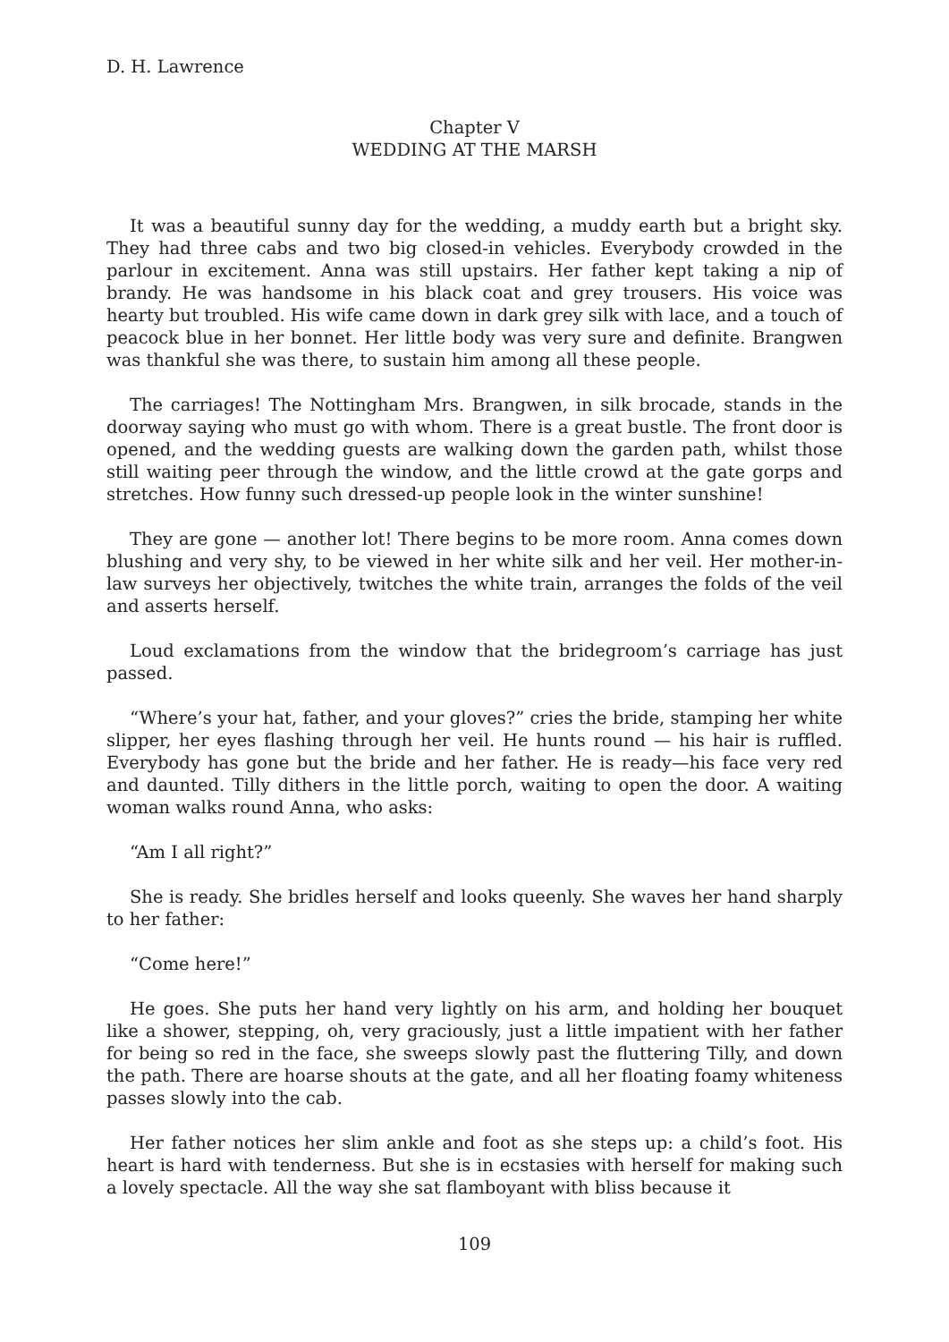D. H. Lawrence
Chapter V
WEDDING AT THE MARSH
It was a beautiful sunny day for the wedding, a muddy earth but a bright sky. They had three cabs and two big closed-in vehicles. Everybody crowded in the parlour in excitement. Anna was still upstairs. Her father kept taking a nip of brandy. He was handsome in his black coat and grey trousers. His voice was hearty but troubled. His wife came down in dark grey silk with lace, and a touch of peacock blue in her bonnet. Her little body was very sure and definite. Brangwen was thankful she was there, to sustain him among all these people.
The carriages! The Nottingham Mrs. Brangwen, in silk brocade, stands in the doorway saying who must go with whom. There is a great bustle. The front door is opened, and the wedding guests are walking down the garden path, whilst those still waiting peer through the window, and the little crowd at the gate gorps and stretches. How funny such dressed-up people look in the winter sunshine!
They are gone — another lot! There begins to be more room. Anna comes down blushing and very shy, to be viewed in her white silk and her veil. Her mother-in-law surveys her objectively, twitches the white train, arranges the folds of the veil and asserts herself.
Loud exclamations from the window that the bridegroom’s carriage has just passed.
“Where’s your hat, father, and your gloves?” cries the bride, stamping her white slipper, her eyes flashing through her veil. He hunts round — his hair is ruffled. Everybody has gone but the bride and her father. He is ready—his face very red and daunted. Tilly dithers in the little porch, waiting to open the door. A waiting woman walks round Anna, who asks:
“Am I all right?”
She is ready. She bridles herself and looks queenly. She waves her hand sharply to her father:
“Come here!”
He goes. She puts her hand very lightly on his arm, and holding her bouquet like a shower, stepping, oh, very graciously, just a little impatient with her father for being so red in the face, she sweeps slowly past the fluttering Tilly, and down the path. There are hoarse shouts at the gate, and all her floating foamy whiteness passes slowly into the cab.
Her father notices her slim ankle and foot as she steps up: a child’s foot. His heart is hard with tenderness. But she is in ecstasies with herself for making such a lovely spectacle. All the way she sat flamboyant with bliss because it
109